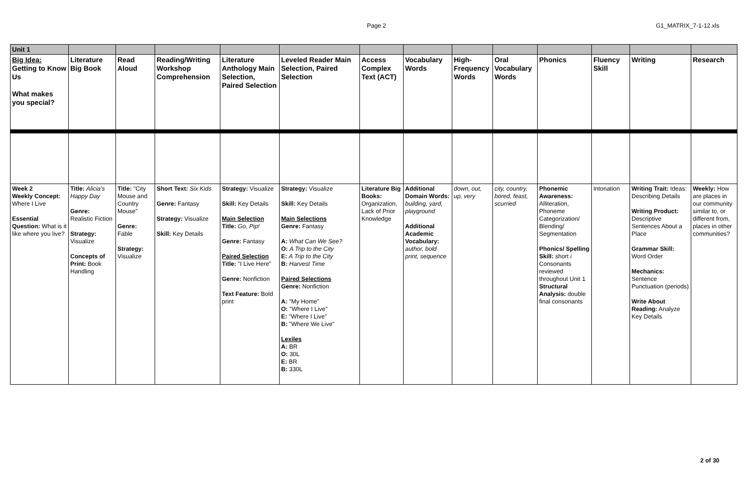Page 2
G1_MATRIX_7-1-12.xls
| Unit 1 | | | | | | | | | | | | | |
| Big Idea: Getting to Know Us What makes you special? | Literature Big Book | Read Aloud | Reading/Writing Workshop Comprehension | Literature Anthology Main Selection, Paired Selection | Leveled Reader Main Selection, Paired Selection | Access Complex Text (ACT) | Vocabulary Words | High-Frequency Words | Oral Vocabulary Words | Phonics | Fluency Skill | Writing | Research |
| Week 2 Weekly Concept: Where I Live Essential Question: What is it like where you live? | Title: Alicia's Happy Day Genre: Realistic Fiction Strategy: Visualize Concepts of Print: Book Handling | Title: "City Mouse and Country Mouse" Genre: Fable Strategy: Visualize | Short Text: Six Kids Genre: Fantasy Strategy: Visualize Skill: Key Details | Strategy: Visualize Skill: Key Details Main Selection Title: Go, Pip! Genre: Fantasy Paired Selection Title: "I Live Here" Genre: Nonfiction Text Feature: Bold print | Strategy: Visualize Skill: Key Details Main Selections Genre: Fantasy A: What Can We See? O: A Trip to the City E: A Trip to the City B: Harvest Time Paired Selections Genre: Nonfiction A: "My Home" O: "Where I Live" E: "Where I Live" B: "Where We Live" Lexiles A: BR O: 30L E: BR B: 330L | Literature Big Books: Organization, Lack of Prior Knowledge | Additional Domain Words: building, yard, playground Additional Academic Vocabulary: author, bold print, sequence | down, out, up, very | city, country, bored, feast, scurried | Phonemic Awareness: Alliteration, Phoneme Categorization/ Blending/ Segmentation Phonics/ Spelling Skill: short i Consonants reviewed throughout Unit 1 Structural Analysis: double final consonants | Intonation | Writing Trait: Ideas: Describing Details Writing Product: Descriptive Sentences About a Place Grammar Skill: Word Order Mechanics: Sentence Punctuation (periods) Write About Reading: Analyze Key Details | Weekly: How are places in our community similar to, or different from, places in other communities? |
2 of 30